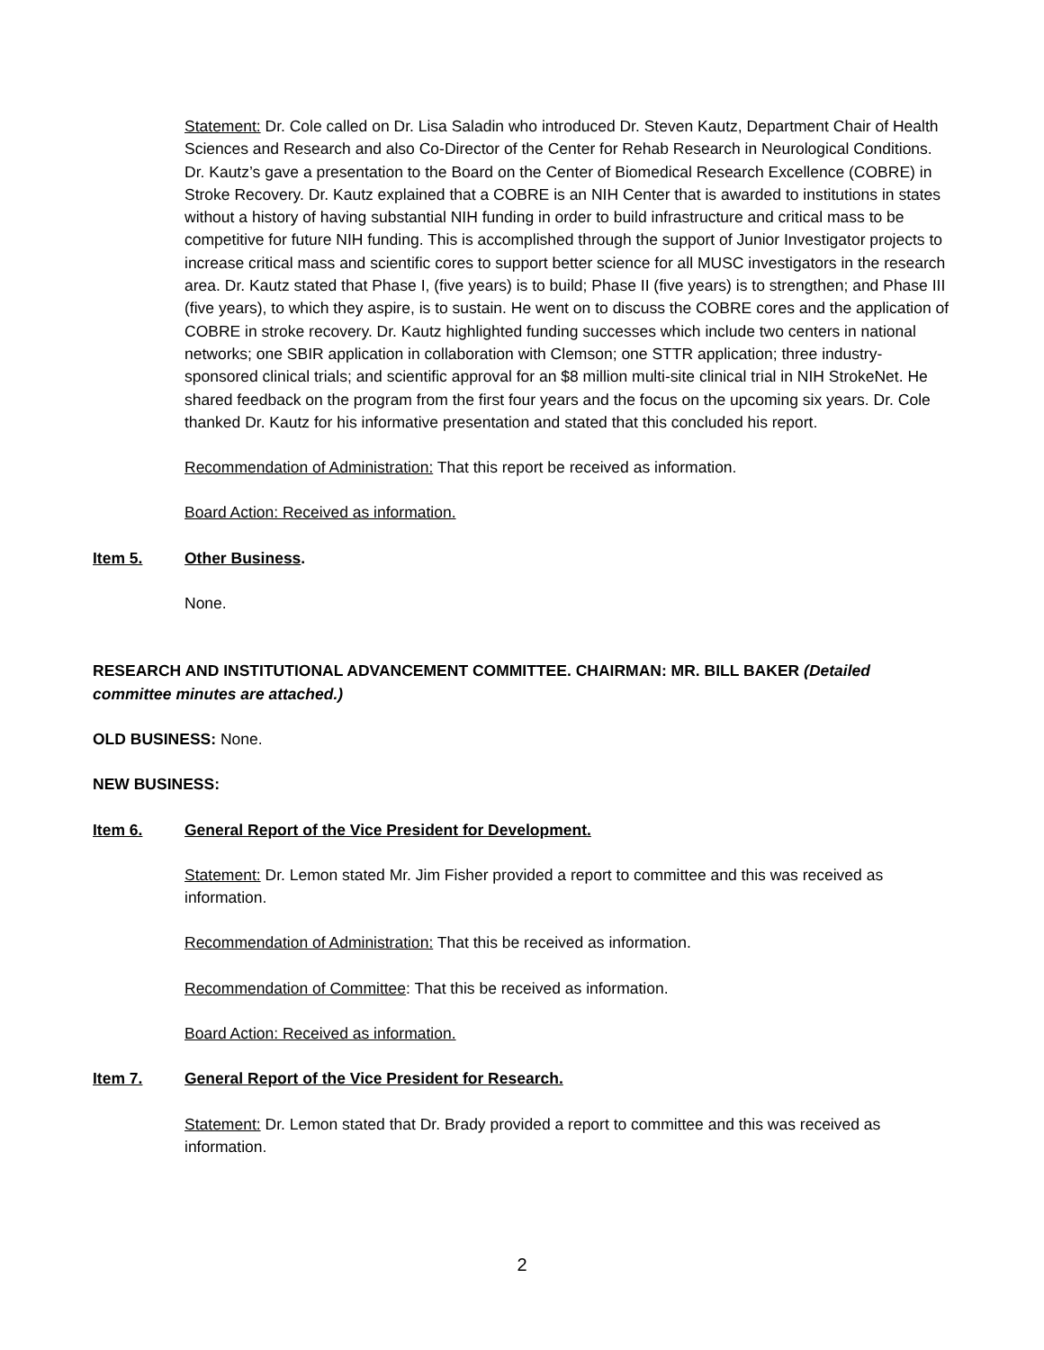Statement: Dr. Cole called on Dr. Lisa Saladin who introduced Dr. Steven Kautz, Department Chair of Health Sciences and Research and also Co-Director of the Center for Rehab Research in Neurological Conditions. Dr. Kautz’s gave a presentation to the Board on the Center of Biomedical Research Excellence (COBRE) in Stroke Recovery. Dr. Kautz explained that a COBRE is an NIH Center that is awarded to institutions in states without a history of having substantial NIH funding in order to build infrastructure and critical mass to be competitive for future NIH funding. This is accomplished through the support of Junior Investigator projects to increase critical mass and scientific cores to support better science for all MUSC investigators in the research area. Dr. Kautz stated that Phase I, (five years) is to build; Phase II (five years) is to strengthen; and Phase III (five years), to which they aspire, is to sustain. He went on to discuss the COBRE cores and the application of COBRE in stroke recovery. Dr. Kautz highlighted funding successes which include two centers in national networks; one SBIR application in collaboration with Clemson; one STTR application; three industry-sponsored clinical trials; and scientific approval for an $8 million multi-site clinical trial in NIH StrokeNet. He shared feedback on the program from the first four years and the focus on the upcoming six years. Dr. Cole thanked Dr. Kautz for his informative presentation and stated that this concluded his report.
Recommendation of Administration: That this report be received as information.
Board Action: Received as information.
Item 5. Other Business.
None.
RESEARCH AND INSTITUTIONAL ADVANCEMENT COMMITTEE. CHAIRMAN: MR. BILL BAKER (Detailed committee minutes are attached.)
OLD BUSINESS: None.
NEW BUSINESS:
Item 6. General Report of the Vice President for Development.
Statement: Dr. Lemon stated Mr. Jim Fisher provided a report to committee and this was received as information.
Recommendation of Administration: That this be received as information.
Recommendation of Committee: That this be received as information.
Board Action: Received as information.
Item 7. General Report of the Vice President for Research.
Statement: Dr. Lemon stated that Dr. Brady provided a report to committee and this was received as information.
2